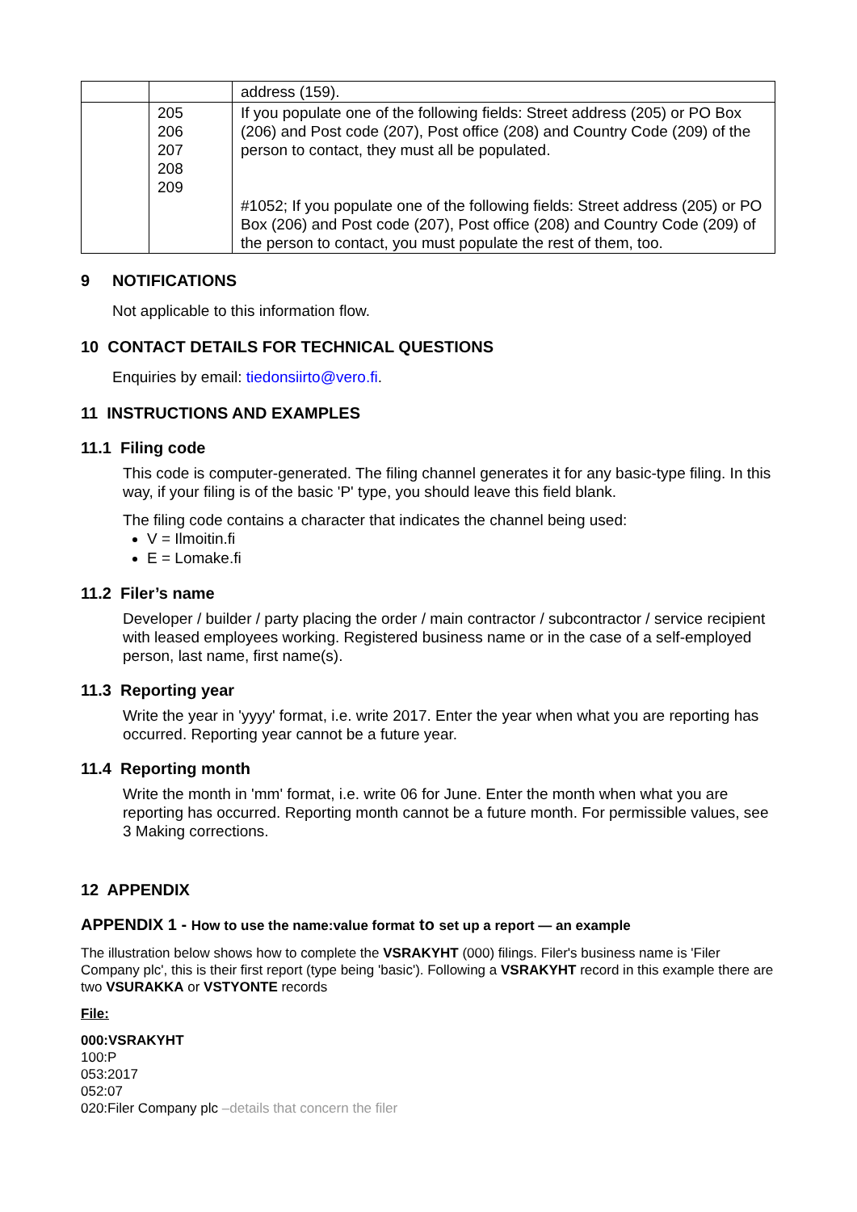| | | address (159). |
| | 205 206 207 208 209 | If you populate one of the following fields: Street address (205) or PO Box (206) and Post code (207), Post office (208) and Country Code (209) of the person to contact, they must all be populated. #1052; If you populate one of the following fields: Street address (205) or PO Box (206) and Post code (207), Post office (208) and Country Code (209) of the person to contact, you must populate the rest of them, too. |
9 NOTIFICATIONS
Not applicable to this information flow.
10 CONTACT DETAILS FOR TECHNICAL QUESTIONS
Enquiries by email: tiedonsiirto@vero.fi.
11 INSTRUCTIONS AND EXAMPLES
11.1 Filing code
This code is computer-generated. The filing channel generates it for any basic-type filing. In this way, if your filing is of the basic 'P' type, you should leave this field blank.
The filing code contains a character that indicates the channel being used:
V = Ilmoitin.fi
E = Lomake.fi
11.2 Filer’s name
Developer / builder / party placing the order / main contractor / subcontractor / service recipient with leased employees working. Registered business name or in the case of a self-employed person, last name, first name(s).
11.3 Reporting year
Write the year in 'yyyy' format, i.e. write 2017. Enter the year when what you are reporting has occurred. Reporting year cannot be a future year.
11.4 Reporting month
Write the month in 'mm' format, i.e. write 06 for June. Enter the month when what you are reporting has occurred. Reporting month cannot be a future month. For permissible values, see 3 Making corrections.
12 APPENDIX
APPENDIX 1 - How to use the name:value format to set up a report — an example
The illustration below shows how to complete the VSRAKYHT (000) filings. Filer's business name is 'Filer Company plc', this is their first report (type being 'basic'). Following a VSRAKYHT record in this example there are two VSURAKKA or VSTYONTE records
File:
000:VSRAKYHT
100:P
053:2017
052:07
020:Filer Company plc –details that concern the filer